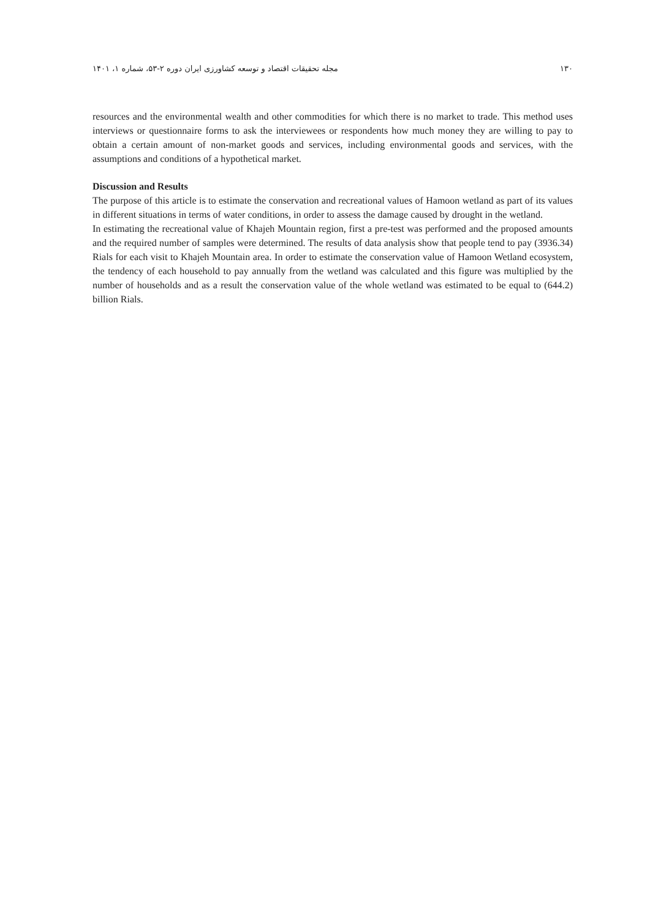۱۳۰ مجله تحقیقات اقتصاد و توسعه کشاورزی ایران دوره ۲-۵۳، شماره ۱، ۱۴۰۱
resources and the environmental wealth and other commodities for which there is no market to trade. This method uses interviews or questionnaire forms to ask the interviewees or respondents how much money they are willing to pay to obtain a certain amount of non-market goods and services, including environmental goods and services, with the assumptions and conditions of a hypothetical market.
Discussion and Results
The purpose of this article is to estimate the conservation and recreational values of Hamoon wetland as part of its values in different situations in terms of water conditions, in order to assess the damage caused by drought in the wetland.
In estimating the recreational value of Khajeh Mountain region, first a pre-test was performed and the proposed amounts and the required number of samples were determined. The results of data analysis show that people tend to pay (3936.34) Rials for each visit to Khajeh Mountain area. In order to estimate the conservation value of Hamoon Wetland ecosystem, the tendency of each household to pay annually from the wetland was calculated and this figure was multiplied by the number of households and as a result the conservation value of the whole wetland was estimated to be equal to (644.2) billion Rials.